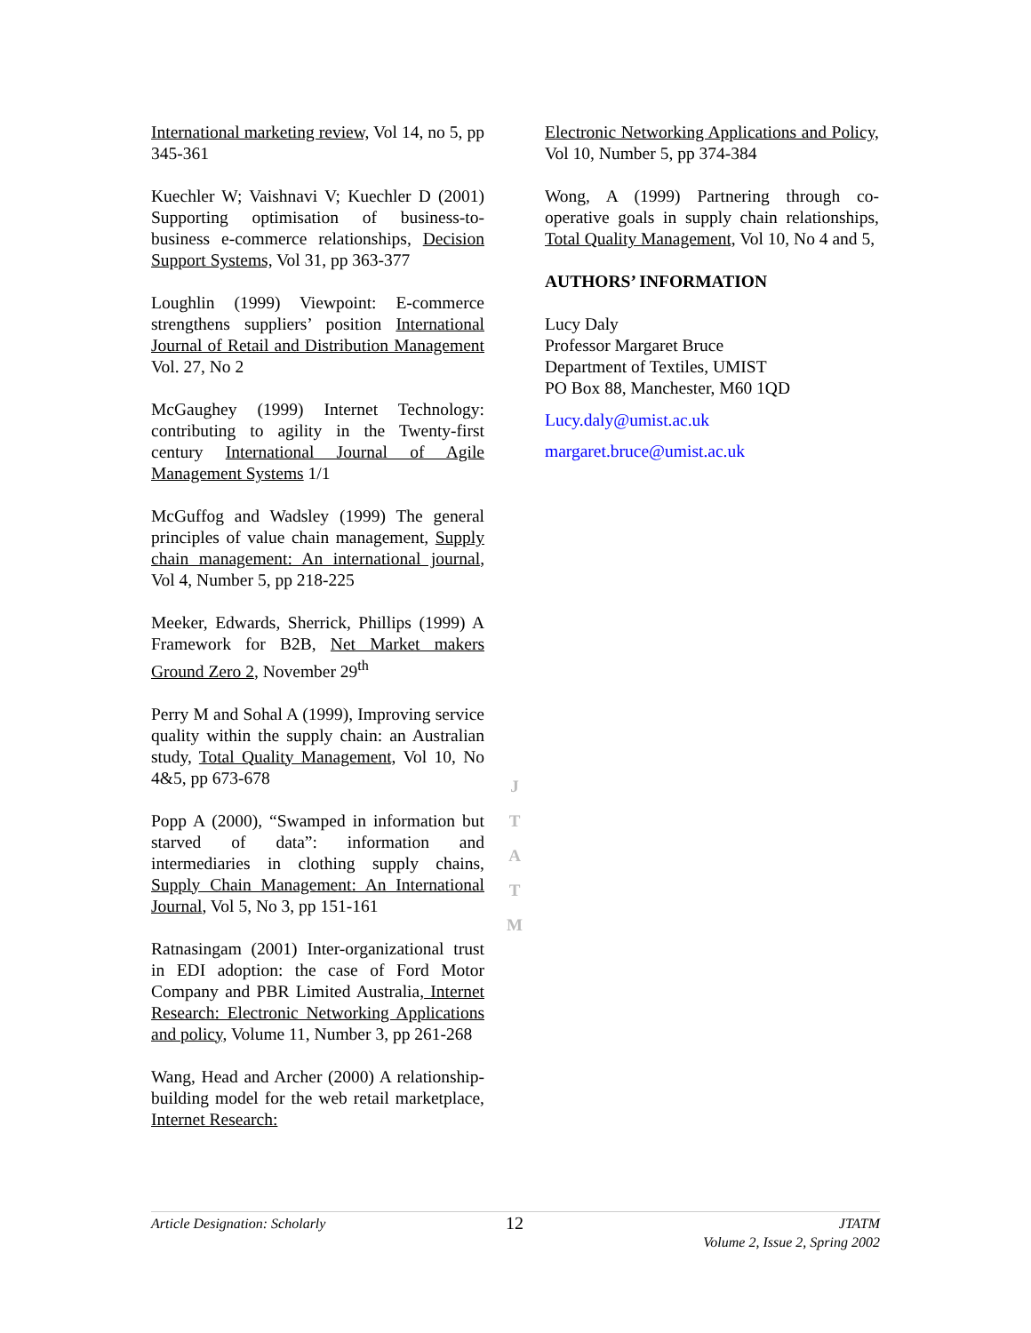International marketing review, Vol 14, no 5, pp 345-361
Kuechler W; Vaishnavi V; Kuechler D (2001) Supporting optimisation of business-to-business e-commerce relationships, Decision Support Systems, Vol 31, pp 363-377
Loughlin (1999) Viewpoint: E-commerce strengthens suppliers’ position International Journal of Retail and Distribution Management Vol. 27, No 2
McGaughey (1999) Internet Technology: contributing to agility in the Twenty-first century International Journal of Agile Management Systems 1/1
McGuffog and Wadsley (1999) The general principles of value chain management, Supply chain management: An international journal, Vol 4, Number 5, pp 218-225
Meeker, Edwards, Sherrick, Phillips (1999) A Framework for B2B, Net Market makers Ground Zero 2, November 29<sup>th</sup>
Perry M and Sohal A (1999), Improving service quality within the supply chain: an Australian study, Total Quality Management, Vol 10, No 4&5, pp 673-678
Popp A (2000), “Swamped in information but starved of data”: information and intermediaries in clothing supply chains, Supply Chain Management: An International Journal, Vol 5, No 3, pp 151-161
Ratnasingam (2001) Inter-organizational trust in EDI adoption: the case of Ford Motor Company and PBR Limited Australia, Internet Research: Electronic Networking Applications and policy, Volume 11, Number 3, pp 261-268
Wang, Head and Archer (2000) A relationship-building model for the web retail marketplace, Internet Research:
J
T
A
T
M
Electronic Networking Applications and Policy, Vol 10, Number 5, pp 374-384
Wong, A (1999) Partnering through co-operative goals in supply chain relationships, Total Quality Management, Vol 10, No 4 and 5,
AUTHORS’ INFORMATION
Lucy Daly
Professor Margaret Bruce
Department of Textiles, UMIST
PO Box 88, Manchester, M60 1QD
Lucy.daly@umist.ac.uk
margaret.bruce@umist.ac.uk
Article Designation: Scholarly
12
JTATM
Volume 2, Issue 2, Spring 2002